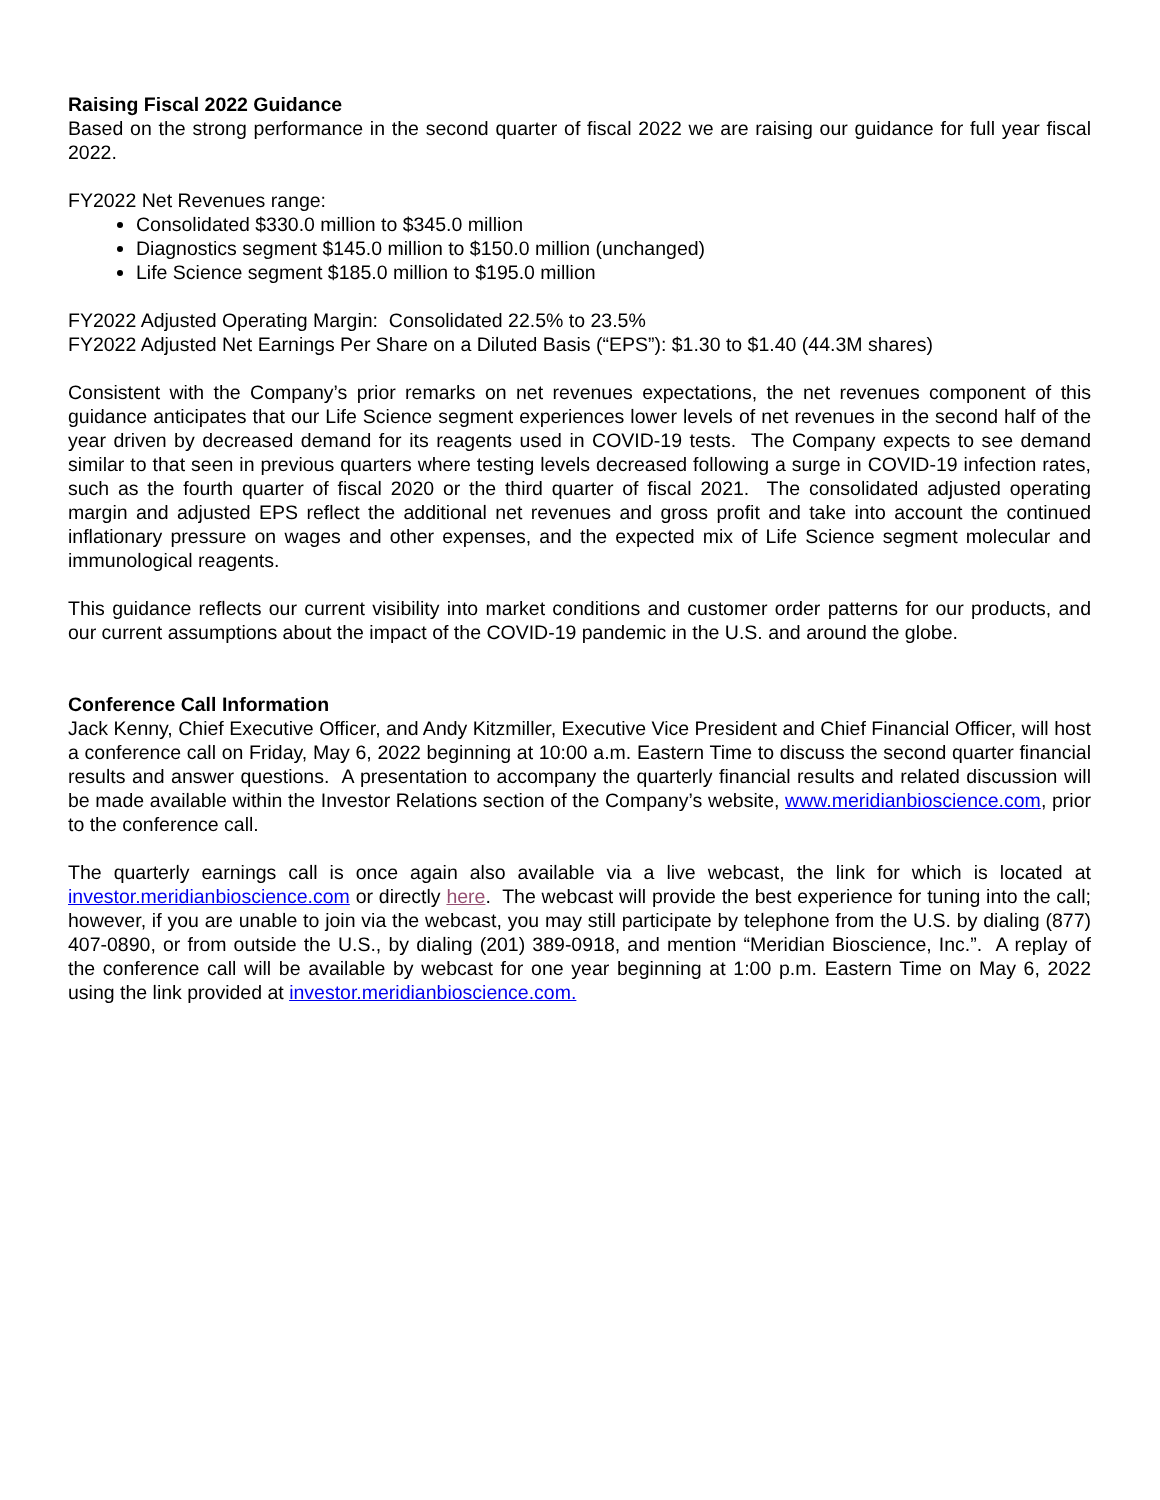Raising Fiscal 2022 Guidance
Based on the strong performance in the second quarter of fiscal 2022 we are raising our guidance for full year fiscal 2022.
FY2022 Net Revenues range:
Consolidated $330.0 million to $345.0 million
Diagnostics segment $145.0 million to $150.0 million (unchanged)
Life Science segment $185.0 million to $195.0 million
FY2022 Adjusted Operating Margin: Consolidated 22.5% to 23.5%
FY2022 Adjusted Net Earnings Per Share on a Diluted Basis (“EPS”): $1.30 to $1.40 (44.3M shares)
Consistent with the Company’s prior remarks on net revenues expectations, the net revenues component of this guidance anticipates that our Life Science segment experiences lower levels of net revenues in the second half of the year driven by decreased demand for its reagents used in COVID-19 tests. The Company expects to see demand similar to that seen in previous quarters where testing levels decreased following a surge in COVID-19 infection rates, such as the fourth quarter of fiscal 2020 or the third quarter of fiscal 2021. The consolidated adjusted operating margin and adjusted EPS reflect the additional net revenues and gross profit and take into account the continued inflationary pressure on wages and other expenses, and the expected mix of Life Science segment molecular and immunological reagents.
This guidance reflects our current visibility into market conditions and customer order patterns for our products, and our current assumptions about the impact of the COVID-19 pandemic in the U.S. and around the globe.
Conference Call Information
Jack Kenny, Chief Executive Officer, and Andy Kitzmiller, Executive Vice President and Chief Financial Officer, will host a conference call on Friday, May 6, 2022 beginning at 10:00 a.m. Eastern Time to discuss the second quarter financial results and answer questions. A presentation to accompany the quarterly financial results and related discussion will be made available within the Investor Relations section of the Company’s website, www.meridianbioscience.com, prior to the conference call.
The quarterly earnings call is once again also available via a live webcast, the link for which is located at investor.meridianbioscience.com or directly here. The webcast will provide the best experience for tuning into the call; however, if you are unable to join via the webcast, you may still participate by telephone from the U.S. by dialing (877) 407-0890, or from outside the U.S., by dialing (201) 389-0918, and mention “Meridian Bioscience, Inc.”. A replay of the conference call will be available by webcast for one year beginning at 1:00 p.m. Eastern Time on May 6, 2022 using the link provided at investor.meridianbioscience.com.